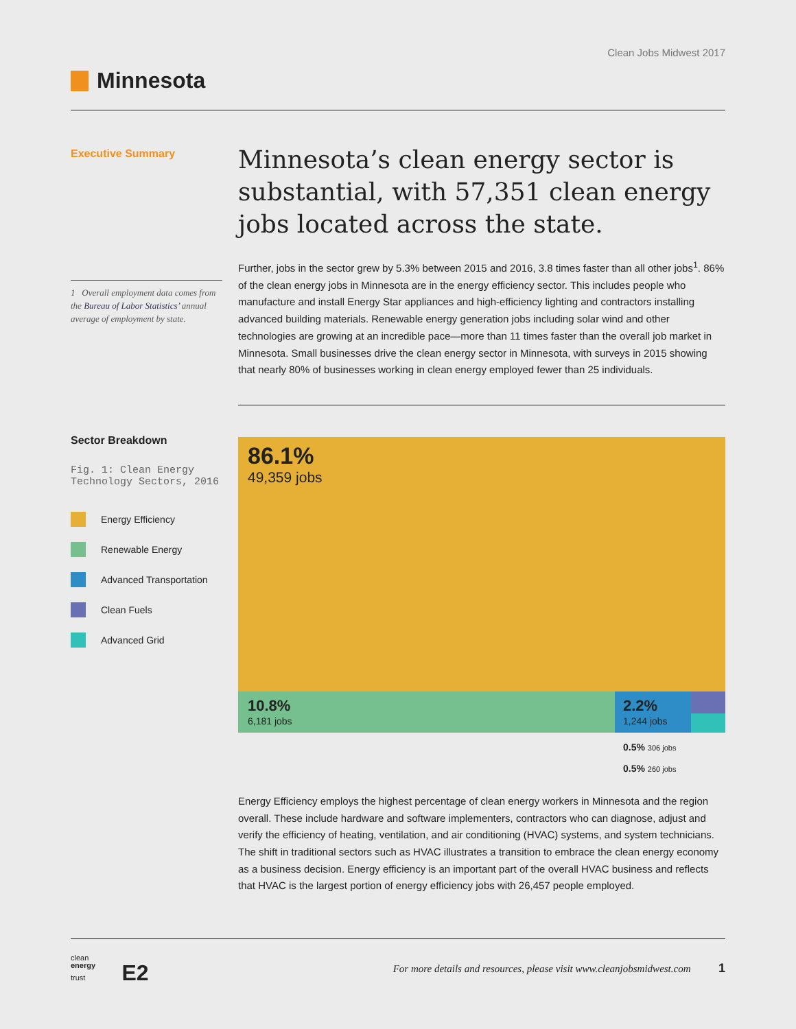Clean Jobs Midwest 2017
Minnesota
Executive Summary
1 Overall employment data comes from the Bureau of Labor Statistics’ annual average of employment by state.
Minnesota’s clean energy sector is substantial, with 57,351 clean energy jobs located across the state.
Further, jobs in the sector grew by 5.3% between 2015 and 2016, 3.8 times faster than all other jobs<sup>1</sup>. 86% of the clean energy jobs in Minnesota are in the energy efficiency sector. This includes people who manufacture and install Energy Star appliances and high-efficiency lighting and contractors installing advanced building materials. Renewable energy generation jobs including solar wind and other technologies are growing at an incredible pace—more than 11 times faster than the overall job market in Minnesota. Small businesses drive the clean energy sector in Minnesota, with surveys in 2015 showing that nearly 80% of businesses working in clean energy employed fewer than 25 individuals.
Sector Breakdown
Fig. 1: Clean Energy Technology Sectors, 2016
Energy Efficiency
Renewable Energy
Advanced Transportation
Clean Fuels
Advanced Grid
86.1%
49,359 jobs
10.8%
6,181 jobs
2.2%
1,244 jobs
0.5% 306 jobs
0.5% 260 jobs
Energy Efficiency employs the highest percentage of clean energy workers in Minnesota and the region overall. These include hardware and software implementers, contractors who can diagnose, adjust and verify the efficiency of heating, ventilation, and air conditioning (HVAC) systems, and system technicians. The shift in traditional sectors such as HVAC illustrates a transition to embrace the clean energy economy as a business decision. Energy efficiency is an important part of the overall HVAC business and reflects that HVAC is the largest portion of energy efficiency jobs with 26,457 people employed.
clean
energy
trust E2
For more details and resources, please visit www.cleanjobsmidwest.com 1